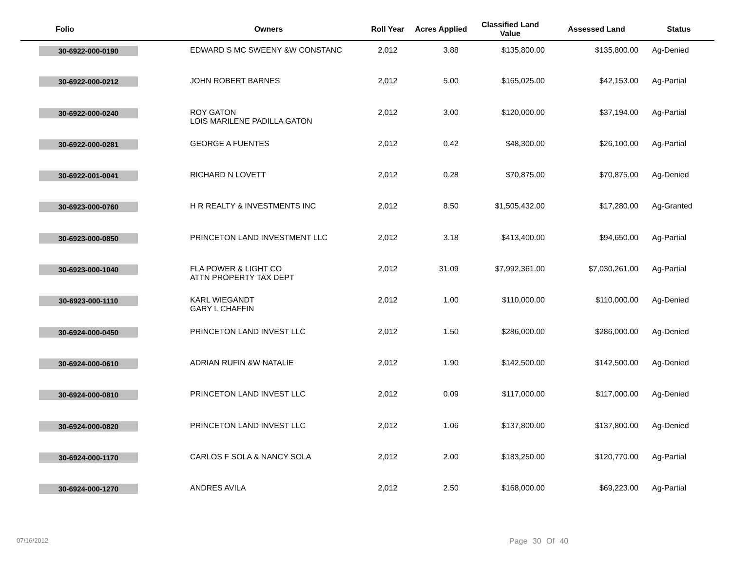| Folio | Owners | Roll Year | Acres Applied | Classified Land Value | Assessed Land | Status |
| --- | --- | --- | --- | --- | --- | --- |
| 30-6922-000-0190 | EDWARD S MC SWEENY &W CONSTANC | 2,012 | 3.88 | $135,800.00 | $135,800.00 | Ag-Denied |
| 30-6922-000-0212 | JOHN ROBERT BARNES | 2,012 | 5.00 | $165,025.00 | $42,153.00 | Ag-Partial |
| 30-6922-000-0240 | ROY GATON LOIS MARILENE PADILLA GATON | 2,012 | 3.00 | $120,000.00 | $37,194.00 | Ag-Partial |
| 30-6922-000-0281 | GEORGE A FUENTES | 2,012 | 0.42 | $48,300.00 | $26,100.00 | Ag-Partial |
| 30-6922-001-0041 | RICHARD N LOVETT | 2,012 | 0.28 | $70,875.00 | $70,875.00 | Ag-Denied |
| 30-6923-000-0760 | H R REALTY & INVESTMENTS INC | 2,012 | 8.50 | $1,505,432.00 | $17,280.00 | Ag-Granted |
| 30-6923-000-0850 | PRINCETON LAND INVESTMENT LLC | 2,012 | 3.18 | $413,400.00 | $94,650.00 | Ag-Partial |
| 30-6923-000-1040 | FLA POWER & LIGHT CO ATTN PROPERTY TAX DEPT | 2,012 | 31.09 | $7,992,361.00 | $7,030,261.00 | Ag-Partial |
| 30-6923-000-1110 | KARL WIEGANDT GARY L CHAFFIN | 2,012 | 1.00 | $110,000.00 | $110,000.00 | Ag-Denied |
| 30-6924-000-0450 | PRINCETON LAND INVEST LLC | 2,012 | 1.50 | $286,000.00 | $286,000.00 | Ag-Denied |
| 30-6924-000-0610 | ADRIAN RUFIN &W NATALIE | 2,012 | 1.90 | $142,500.00 | $142,500.00 | Ag-Denied |
| 30-6924-000-0810 | PRINCETON LAND INVEST LLC | 2,012 | 0.09 | $117,000.00 | $117,000.00 | Ag-Denied |
| 30-6924-000-0820 | PRINCETON LAND INVEST LLC | 2,012 | 1.06 | $137,800.00 | $137,800.00 | Ag-Denied |
| 30-6924-000-1170 | CARLOS F SOLA & NANCY SOLA | 2,012 | 2.00 | $183,250.00 | $120,770.00 | Ag-Partial |
| 30-6924-000-1270 | ANDRES AVILA | 2,012 | 2.50 | $168,000.00 | $69,223.00 | Ag-Partial |
07/16/2012 Page 30 Of 40